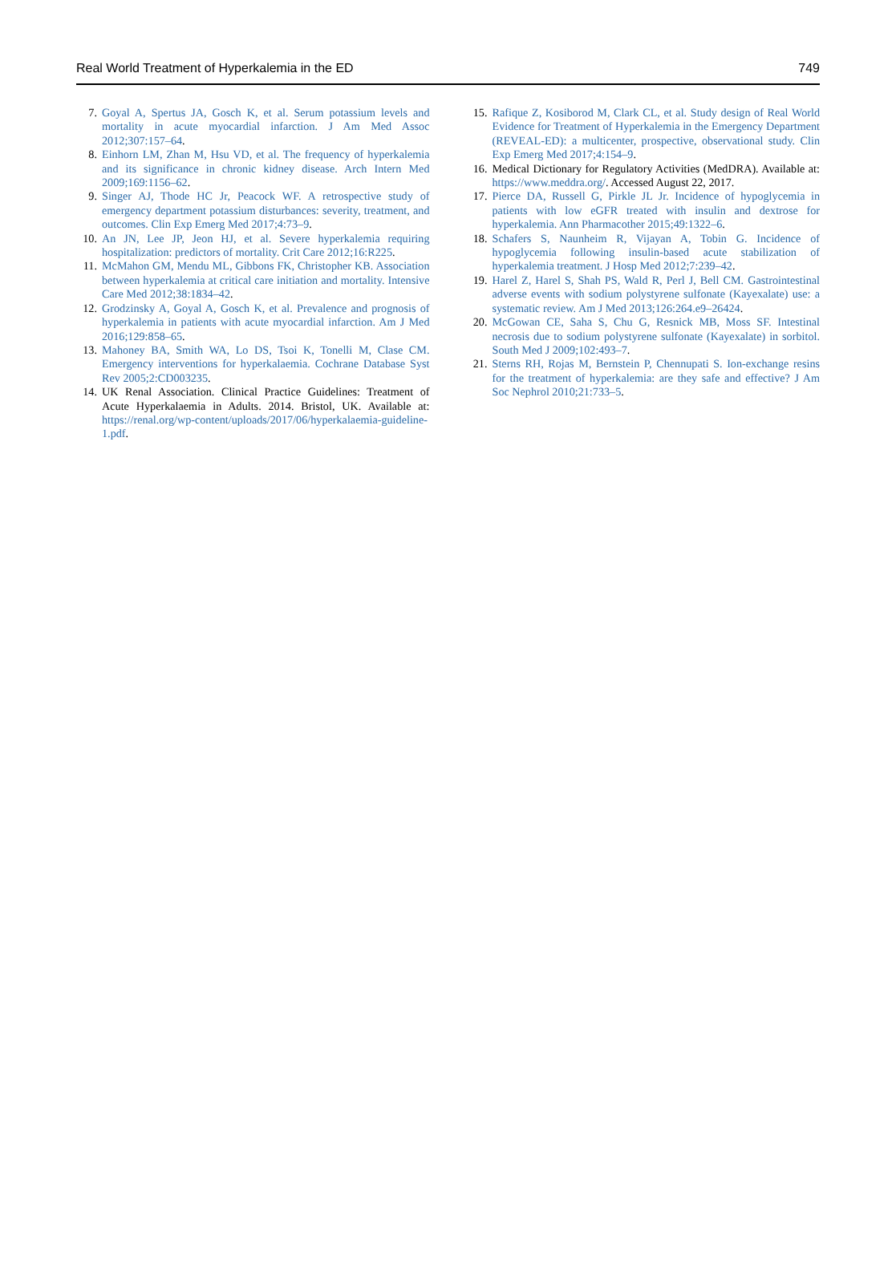Real World Treatment of Hyperkalemia in the ED 749
7. Goyal A, Spertus JA, Gosch K, et al. Serum potassium levels and mortality in acute myocardial infarction. J Am Med Assoc 2012;307:157–64.
8. Einhorn LM, Zhan M, Hsu VD, et al. The frequency of hyperkalemia and its significance in chronic kidney disease. Arch Intern Med 2009;169:1156–62.
9. Singer AJ, Thode HC Jr, Peacock WF. A retrospective study of emergency department potassium disturbances: severity, treatment, and outcomes. Clin Exp Emerg Med 2017;4:73–9.
10. An JN, Lee JP, Jeon HJ, et al. Severe hyperkalemia requiring hospitalization: predictors of mortality. Crit Care 2012;16:R225.
11. McMahon GM, Mendu ML, Gibbons FK, Christopher KB. Association between hyperkalemia at critical care initiation and mortality. Intensive Care Med 2012;38:1834–42.
12. Grodzinsky A, Goyal A, Gosch K, et al. Prevalence and prognosis of hyperkalemia in patients with acute myocardial infarction. Am J Med 2016;129:858–65.
13. Mahoney BA, Smith WA, Lo DS, Tsoi K, Tonelli M, Clase CM. Emergency interventions for hyperkalaemia. Cochrane Database Syst Rev 2005;2:CD003235.
14. UK Renal Association. Clinical Practice Guidelines: Treatment of Acute Hyperkalaemia in Adults. 2014. Bristol, UK. Available at: https://renal.org/wp-content/uploads/2017/06/hyperkalaemia-guideline-1.pdf.
15. Rafique Z, Kosiborod M, Clark CL, et al. Study design of Real World Evidence for Treatment of Hyperkalemia in the Emergency Department (REVEAL-ED): a multicenter, prospective, observational study. Clin Exp Emerg Med 2017;4:154–9.
16. Medical Dictionary for Regulatory Activities (MedDRA). Available at: https://www.meddra.org/. Accessed August 22, 2017.
17. Pierce DA, Russell G, Pirkle JL Jr. Incidence of hypoglycemia in patients with low eGFR treated with insulin and dextrose for hyperkalemia. Ann Pharmacother 2015;49:1322–6.
18. Schafers S, Naunheim R, Vijayan A, Tobin G. Incidence of hypoglycemia following insulin-based acute stabilization of hyperkalemia treatment. J Hosp Med 2012;7:239–42.
19. Harel Z, Harel S, Shah PS, Wald R, Perl J, Bell CM. Gastrointestinal adverse events with sodium polystyrene sulfonate (Kayexalate) use: a systematic review. Am J Med 2013;126:264.e9–26424.
20. McGowan CE, Saha S, Chu G, Resnick MB, Moss SF. Intestinal necrosis due to sodium polystyrene sulfonate (Kayexalate) in sorbitol. South Med J 2009;102:493–7.
21. Sterns RH, Rojas M, Bernstein P, Chennupati S. Ion-exchange resins for the treatment of hyperkalemia: are they safe and effective? J Am Soc Nephrol 2010;21:733–5.